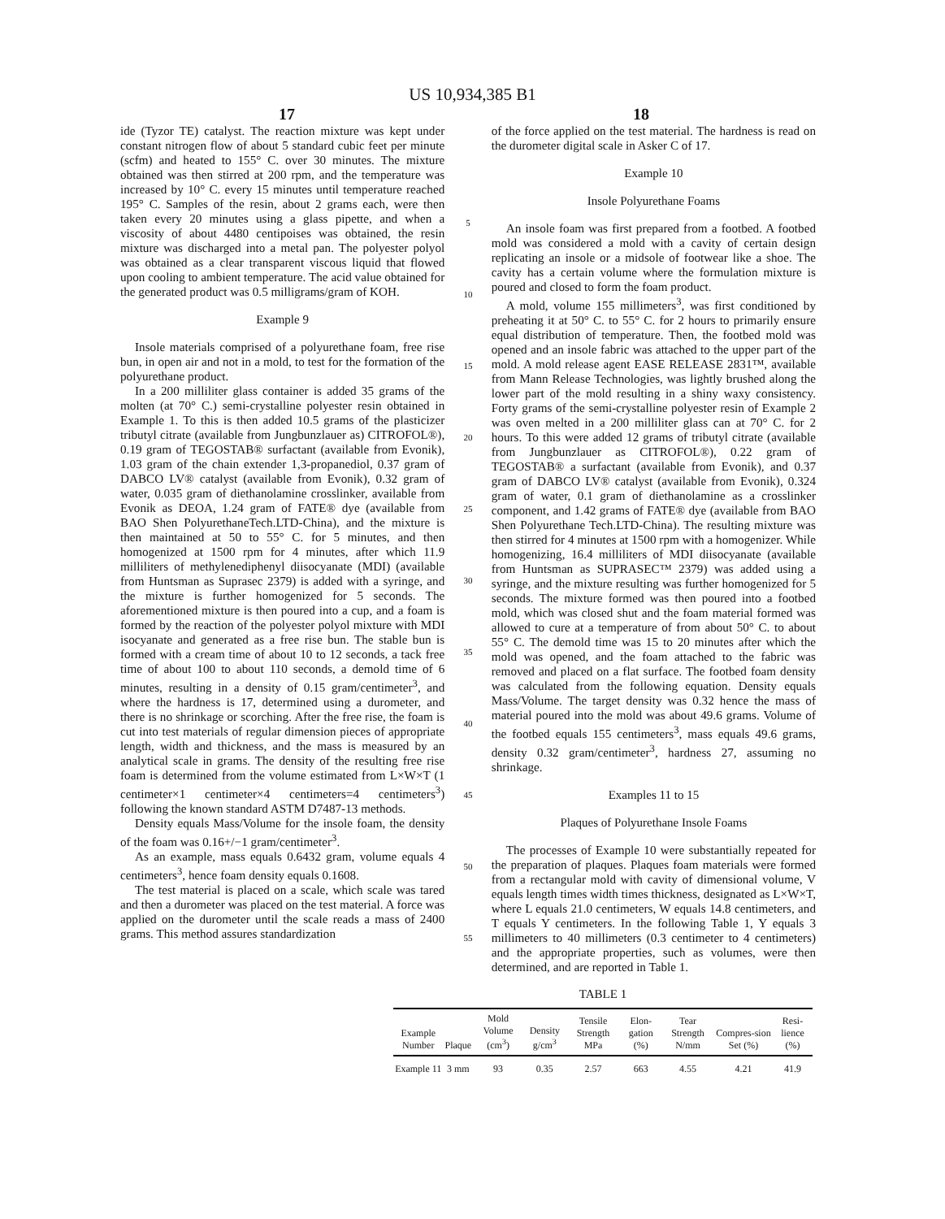US 10,934,385 B1
17 18
ide (Tyzor TE) catalyst. The reaction mixture was kept under constant nitrogen flow of about 5 standard cubic feet per minute (scfm) and heated to 155° C. over 30 minutes. The mixture obtained was then stirred at 200 rpm, and the temperature was increased by 10° C. every 15 minutes until temperature reached 195° C. Samples of the resin, about 2 grams each, were then taken every 20 minutes using a glass pipette, and when a viscosity of about 4480 centipoises was obtained, the resin mixture was discharged into a metal pan. The polyester polyol was obtained as a clear transparent viscous liquid that flowed upon cooling to ambient temperature. The acid value obtained for the generated product was 0.5 milligrams/gram of KOH.
Example 9
Insole materials comprised of a polyurethane foam, free rise bun, in open air and not in a mold, to test for the formation of the polyurethane product.
In a 200 milliliter glass container is added 35 grams of the molten (at 70° C.) semi-crystalline polyester resin obtained in Example 1. To this is then added 10.5 grams of the plasticizer tributyl citrate (available from Jungbunzlauer as) CITROFOL®), 0.19 gram of TEGOSTAB® surfactant (available from Evonik), 1.03 gram of the chain extender 1,3-propanediol, 0.37 gram of DABCO LV® catalyst (available from Evonik), 0.32 gram of water, 0.035 gram of diethanolamine crosslinker, available from Evonik as DEOA, 1.24 gram of FATE® dye (available from BAO Shen PolyurethaneTech.LTD-China), and the mixture is then maintained at 50 to 55° C. for 5 minutes, and then homogenized at 1500 rpm for 4 minutes, after which 11.9 milliliters of methylenediphenyl diisocyanate (MDI) (available from Huntsman as Suprasec 2379) is added with a syringe, and the mixture is further homogenized for 5 seconds. The aforementioned mixture is then poured into a cup, and a foam is formed by the reaction of the polyester polyol mixture with MDI isocyanate and generated as a free rise bun. The stable bun is formed with a cream time of about 10 to 12 seconds, a tack free time of about 100 to about 110 seconds, a demold time of 6 minutes, resulting in a density of 0.15 gram/centimeter<sup>3</sup>, and where the hardness is 17, determined using a durometer, and there is no shrinkage or scorching. After the free rise, the foam is cut into test materials of regular dimension pieces of appropriate length, width and thickness, and the mass is measured by an analytical scale in grams. The density of the resulting free rise foam is determined from the volume estimated from L×W×T (1 centimeter×1 centimeter×4 centimeters=4 centimeters<sup>3</sup>) following the known standard ASTM D7487-13 methods.
Density equals Mass/Volume for the insole foam, the density of the foam was 0.16+/−1 gram/centimeter<sup>3</sup>.
As an example, mass equals 0.6432 gram, volume equals 4 centimeters<sup>3</sup>, hence foam density equals 0.1608.
The test material is placed on a scale, which scale was tared and then a durometer was placed on the test material. A force was applied on the durometer until the scale reads a mass of 2400 grams. This method assures standardization
5
10
15
20
25
30
35
40
45
50
55
of the force applied on the test material. The hardness is read on the durometer digital scale in Asker C of 17.
Example 10
Insole Polyurethane Foams
An insole foam was first prepared from a footbed. A footbed mold was considered a mold with a cavity of certain design replicating an insole or a midsole of footwear like a shoe. The cavity has a certain volume where the formulation mixture is poured and closed to form the foam product.
A mold, volume 155 millimeters<sup>3</sup>, was first conditioned by preheating it at 50° C. to 55° C. for 2 hours to primarily ensure equal distribution of temperature. Then, the footbed mold was opened and an insole fabric was attached to the upper part of the mold. A mold release agent EASE RELEASE 2831™, available from Mann Release Technologies, was lightly brushed along the lower part of the mold resulting in a shiny waxy consistency. Forty grams of the semi-crystalline polyester resin of Example 2 was oven melted in a 200 milliliter glass can at 70° C. for 2 hours. To this were added 12 grams of tributyl citrate (available from Jungbunzlauer as CITROFOL®), 0.22 gram of TEGOSTAB® a surfactant (available from Evonik), and 0.37 gram of DABCO LV® catalyst (available from Evonik), 0.324 gram of water, 0.1 gram of diethanolamine as a crosslinker component, and 1.42 grams of FATE® dye (available from BAO Shen Polyurethane Tech.LTD-China). The resulting mixture was then stirred for 4 minutes at 1500 rpm with a homogenizer. While homogenizing, 16.4 milliliters of MDI diisocyanate (available from Huntsman as SUPRASEC™ 2379) was added using a syringe, and the mixture resulting was further homogenized for 5 seconds. The mixture formed was then poured into a footbed mold, which was closed shut and the foam material formed was allowed to cure at a temperature of from about 50° C. to about 55° C. The demold time was 15 to 20 minutes after which the mold was opened, and the foam attached to the fabric was removed and placed on a flat surface. The footbed foam density was calculated from the following equation. Density equals Mass/Volume. The target density was 0.32 hence the mass of material poured into the mold was about 49.6 grams. Volume of the footbed equals 155 centimeters<sup>3</sup>, mass equals 49.6 grams, density 0.32 gram/centimeter<sup>3</sup>, hardness 27, assuming no shrinkage.
Examples 11 to 15
Plaques of Polyurethane Insole Foams
The processes of Example 10 were substantially repeated for the preparation of plaques. Plaques foam materials were formed from a rectangular mold with cavity of dimensional volume, V equals length times width times thickness, designated as L×W×T, where L equals 21.0 centimeters, W equals 14.8 centimeters, and T equals Y centimeters. In the following Table 1, Y equals 3 millimeters to 40 millimeters (0.3 centimeter to 4 centimeters) and the appropriate properties, such as volumes, were then determined, and are reported in Table 1.
TABLE 1
| Example Number | Plaque | Mold Volume (cm<sup>3</sup>) | Density g/cm<sup>3</sup> | Tensile Strength MPa | Elon-gation (%) | Tear Strength N/mm | Compres-sion Set (%) | Resi-lience (%) |
| --- | --- | --- | --- | --- | --- | --- | --- | --- |
| Example 11 | 3 mm | 93 | 0.35 | 2.57 | 663 | 4.55 | 4.21 | 41.9 |